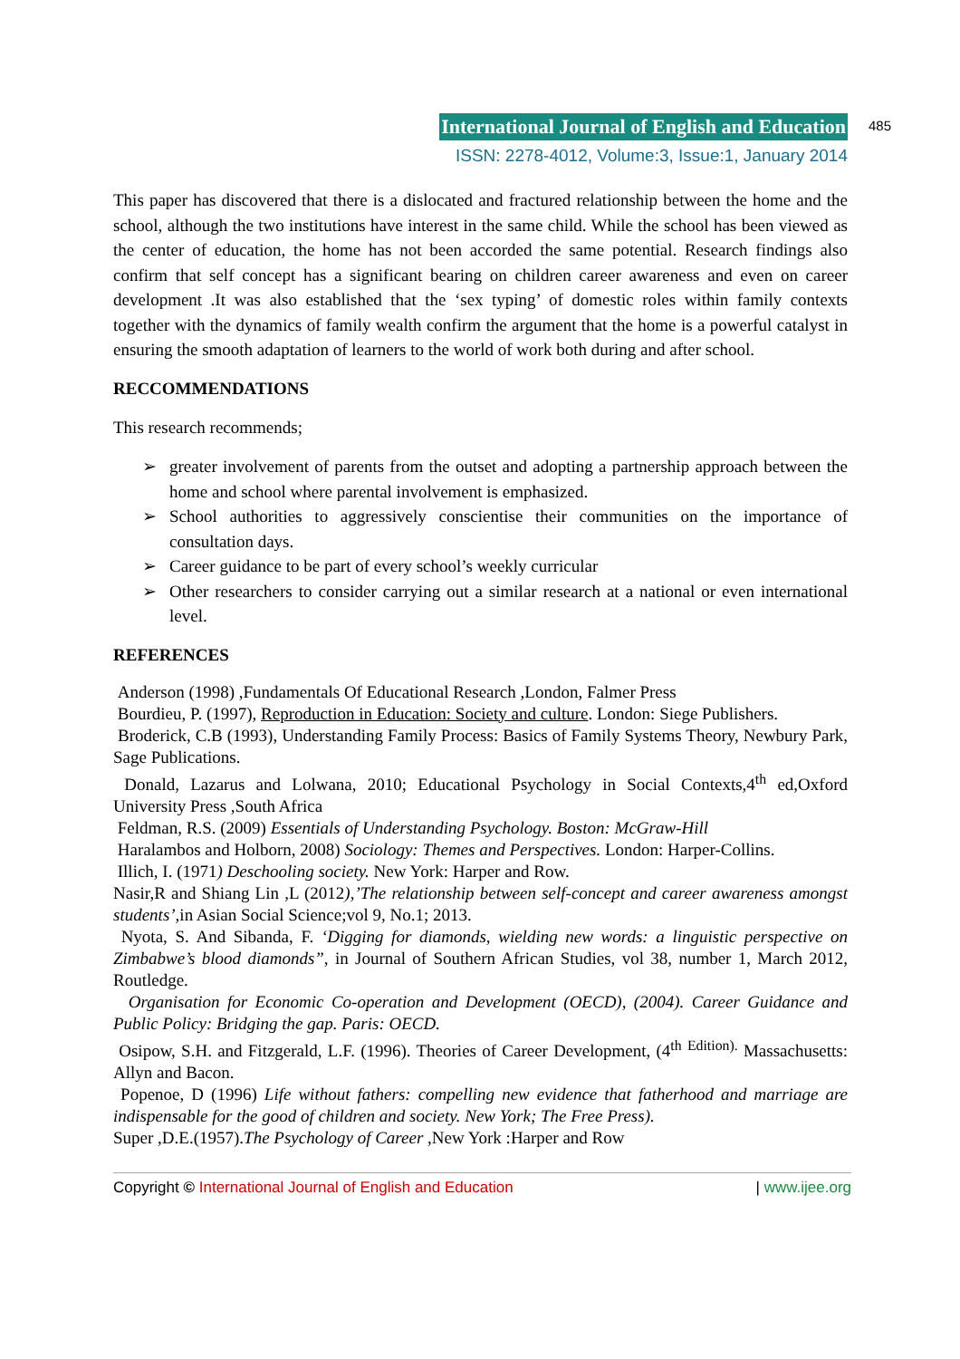International Journal of English and Education 485
ISSN: 2278-4012, Volume:3, Issue:1, January 2014
This paper has discovered that there is a dislocated and fractured relationship between the home and the school, although the two institutions have interest in the same child. While the school has been viewed as the center of education, the home has not been accorded the same potential. Research findings also confirm that self concept has a significant bearing on children career awareness and even on career development .It was also established that the ‘sex typing’ of domestic roles within family contexts together with the dynamics of family wealth confirm the argument that the home is a powerful catalyst in ensuring the smooth adaptation of learners to the world of work both during and after school.
RECCOMMENDATIONS
This research recommends;
➢ greater involvement of parents from the outset and adopting a partnership approach between the home and school where parental involvement is emphasized.
➢ School authorities to aggressively conscientise their communities on the importance of consultation days.
➢ Career guidance to be part of every school’s weekly curricular
➢ Other researchers to consider carrying out a similar research at a national or even international level.
REFERENCES
Anderson (1998) ,Fundamentals Of Educational Research ,London, Falmer Press
Bourdieu, P. (1997), Reproduction in Education: Society and culture. London: Siege Publishers.
Broderick, C.B (1993), Understanding Family Process: Basics of Family Systems Theory, Newbury Park, Sage Publications.
Donald, Lazarus and Lolwana, 2010; Educational Psychology in Social Contexts,4<sup>th</sup> ed,Oxford University Press ,South Africa
Feldman, R.S. (2009) Essentials of Understanding Psychology. Boston: McGraw-Hill
Haralambos and Holborn, 2008) Sociology: Themes and Perspectives. London: Harper-Collins.
Illich, I. (1971) Deschooling society. New York: Harper and Row.
Nasir,R and Shiang Lin ,L (2012),’The relationship between self-concept and career awareness amongst students’,in Asian Social Science;vol 9, No.1; 2013.
Nyota, S. And Sibanda, F. ‘Digging for diamonds, wielding new words: a linguistic perspective on Zimbabwe’s blood diamonds”, in Journal of Southern African Studies, vol 38, number 1, March 2012, Routledge.
Organisation for Economic Co-operation and Development (OECD), (2004). Career Guidance and Public Policy: Bridging the gap. Paris: OECD.
Osipow, S.H. and Fitzgerald, L.F. (1996). Theories of Career Development, (4<sup>th</sup> <sup>Edition).</sup> Massachusetts: Allyn and Bacon.
Popenoe, D (1996) Life without fathers: compelling new evidence that fatherhood and marriage are indispensable for the good of children and society. New York; The Free Press).
Super ,D.E.(1957).The Psychology of Career ,New York :Harper and Row
Copyright © International Journal of English and Education | www.ijee.org